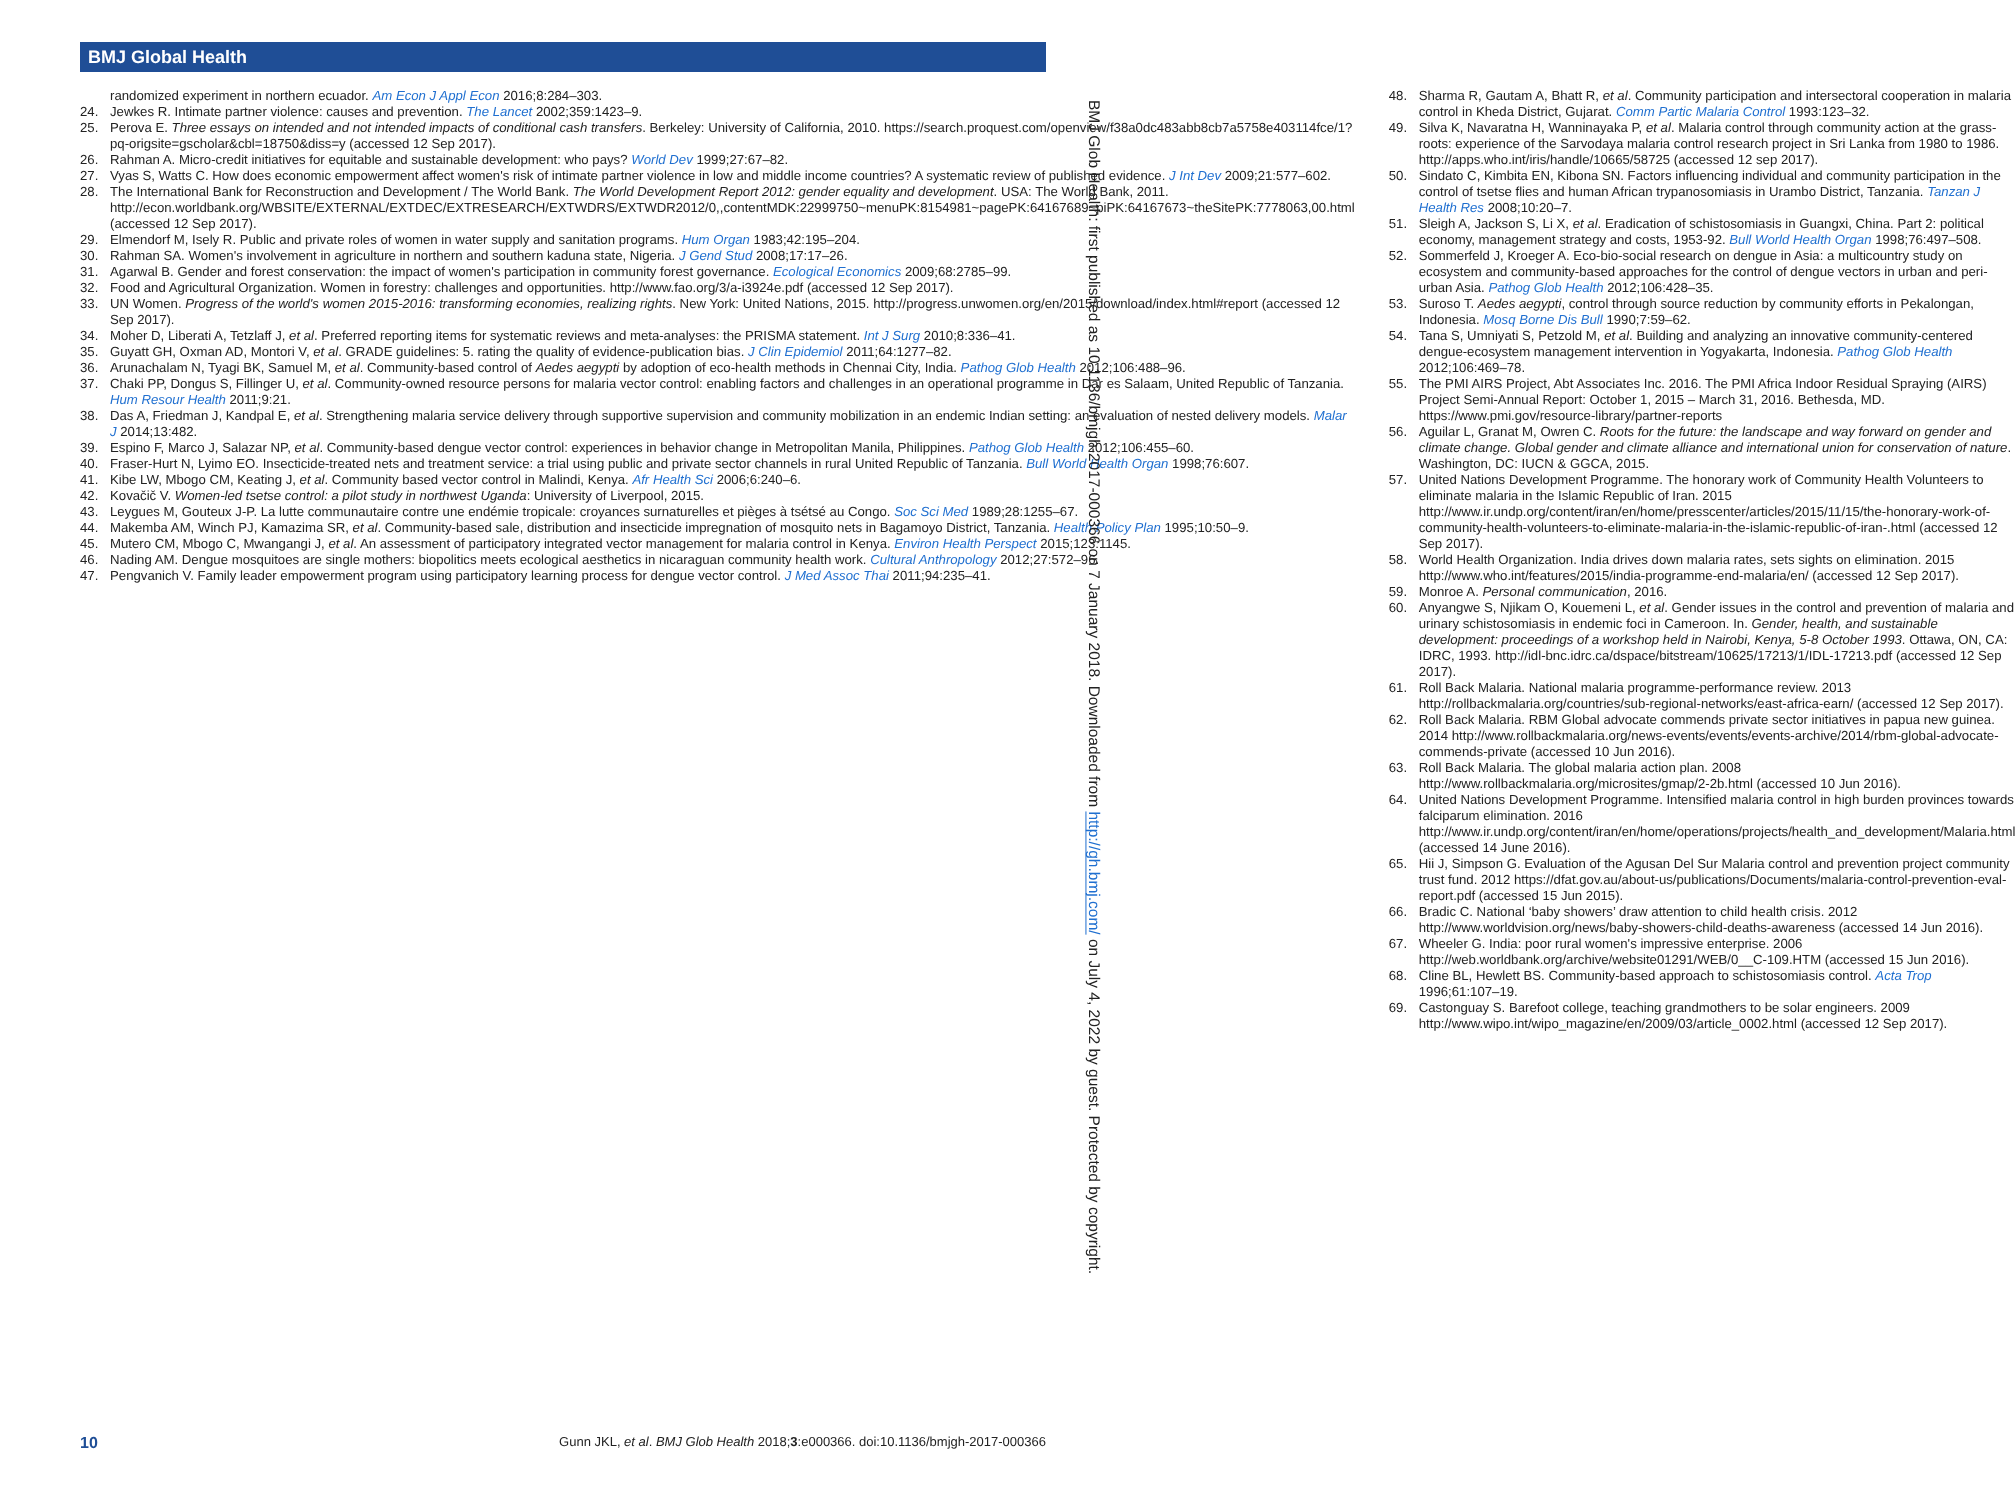BMJ Global Health
randomized experiment in northern ecuador. Am Econ J Appl Econ 2016;8:284–303.
24. Jewkes R. Intimate partner violence: causes and prevention. The Lancet 2002;359:1423–9.
25. Perova E. Three essays on intended and not intended impacts of conditional cash transfers. Berkeley: University of California, 2010. https://search.proquest.com/openview/f38a0dc483abb8cb7a5758e403114fce/1?pq-origsite=gscholar&cbl=18750&diss=y (accessed 12 Sep 2017).
26. Rahman A. Micro-credit initiatives for equitable and sustainable development: who pays? World Dev 1999;27:67–82.
27. Vyas S, Watts C. How does economic empowerment affect women's risk of intimate partner violence in low and middle income countries? A systematic review of published evidence. J Int Dev 2009;21:577–602.
28. The International Bank for Reconstruction and Development / The World Bank. The World Development Report 2012: gender equality and development. USA: The World Bank, 2011. http://econ.worldbank.org/WBSITE/EXTERNAL/EXTDEC/EXTRESEARCH/EXTWDRS/EXTWDR2012/0,,contentMDK:22999750~menuPK:8154981~pagePK:64167689~piPK:64167673~theSitePK:7778063,00.html (accessed 12 Sep 2017).
29. Elmendorf M, Isely R. Public and private roles of women in water supply and sanitation programs. Hum Organ 1983;42:195–204.
30. Rahman SA. Women's involvement in agriculture in northern and southern kaduna state, Nigeria. J Gend Stud 2008;17:17–26.
31. Agarwal B. Gender and forest conservation: the impact of women's participation in community forest governance. Ecological Economics 2009;68:2785–99.
32. Food and Agricultural Organization. Women in forestry: challenges and opportunities. http://www.fao.org/3/a-i3924e.pdf (accessed 12 Sep 2017).
33. UN Women. Progress of the world's women 2015-2016: transforming economies, realizing rights. New York: United Nations, 2015. http://progress.unwomen.org/en/2015/download/index.html#report (accessed 12 Sep 2017).
34. Moher D, Liberati A, Tetzlaff J, et al. Preferred reporting items for systematic reviews and meta-analyses: the PRISMA statement. Int J Surg 2010;8:336–41.
35. Guyatt GH, Oxman AD, Montori V, et al. GRADE guidelines: 5. rating the quality of evidence-publication bias. J Clin Epidemiol 2011;64:1277–82.
36. Arunachalam N, Tyagi BK, Samuel M, et al. Community-based control of Aedes aegypti by adoption of eco-health methods in Chennai City, India. Pathog Glob Health 2012;106:488–96.
37. Chaki PP, Dongus S, Fillinger U, et al. Community-owned resource persons for malaria vector control: enabling factors and challenges in an operational programme in Dar es Salaam, United Republic of Tanzania. Hum Resour Health 2011;9:21.
38. Das A, Friedman J, Kandpal E, et al. Strengthening malaria service delivery through supportive supervision and community mobilization in an endemic Indian setting: an evaluation of nested delivery models. Malar J 2014;13:482.
39. Espino F, Marco J, Salazar NP, et al. Community-based dengue vector control: experiences in behavior change in Metropolitan Manila, Philippines. Pathog Glob Health 2012;106:455–60.
40. Fraser-Hurt N, Lyimo EO. Insecticide-treated nets and treatment service: a trial using public and private sector channels in rural United Republic of Tanzania. Bull World Health Organ 1998;76:607.
41. Kibe LW, Mbogo CM, Keating J, et al. Community based vector control in Malindi, Kenya. Afr Health Sci 2006;6:240–6.
42. Kovačič V. Women-led tsetse control: a pilot study in northwest Uganda: University of Liverpool, 2015.
43. Leygues M, Gouteux J-P. La lutte communautaire contre une endémie tropicale: croyances surnaturelles et pièges à tsétsé au Congo. Soc Sci Med 1989;28:1255–67.
44. Makemba AM, Winch PJ, Kamazima SR, et al. Community-based sale, distribution and insecticide impregnation of mosquito nets in Bagamoyo District, Tanzania. Health Policy Plan 1995;10:50–9.
45. Mutero CM, Mbogo C, Mwangangi J, et al. An assessment of participatory integrated vector management for malaria control in Kenya. Environ Health Perspect 2015;123:1145.
46. Nading AM. Dengue mosquitoes are single mothers: biopolitics meets ecological aesthetics in nicaraguan community health work. Cultural Anthropology 2012;27:572–96.
47. Pengvanich V. Family leader empowerment program using participatory learning process for dengue vector control. J Med Assoc Thai 2011;94:235–41.
48. Sharma R, Gautam A, Bhatt R, et al. Community participation and intersectoral cooperation in malaria control in Kheda District, Gujarat. Comm Partic Malaria Control 1993:123–32.
49. Silva K, Navaratna H, Wanninayaka P, et al. Malaria control through community action at the grass-roots: experience of the Sarvodaya malaria control research project in Sri Lanka from 1980 to 1986. http://apps.who.int/iris/handle/10665/58725 (accessed 12 sep 2017).
50. Sindato C, Kimbita EN, Kibona SN. Factors influencing individual and community participation in the control of tsetse flies and human African trypanosomiasis in Urambo District, Tanzania. Tanzan J Health Res 2008;10:20–7.
51. Sleigh A, Jackson S, Li X, et al. Eradication of schistosomiasis in Guangxi, China. Part 2: political economy, management strategy and costs, 1953-92. Bull World Health Organ 1998;76:497–508.
52. Sommerfeld J, Kroeger A. Eco-bio-social research on dengue in Asia: a multicountry study on ecosystem and community-based approaches for the control of dengue vectors in urban and peri-urban Asia. Pathog Glob Health 2012;106:428–35.
53. Suroso T. Aedes aegypti, control through source reduction by community efforts in Pekalongan, Indonesia. Mosq Borne Dis Bull 1990;7:59–62.
54. Tana S, Umniyati S, Petzold M, et al. Building and analyzing an innovative community-centered dengue-ecosystem management intervention in Yogyakarta, Indonesia. Pathog Glob Health 2012;106:469–78.
55. The PMI AIRS Project, Abt Associates Inc. 2016. The PMI Africa Indoor Residual Spraying (AIRS) Project Semi-Annual Report: October 1, 2015 – March 31, 2016. Bethesda, MD. https://www.pmi.gov/resource-library/partner-reports
56. Aguilar L, Granat M, Owren C. Roots for the future: the landscape and way forward on gender and climate change. Global gender and climate alliance and international union for conservation of nature. Washington, DC: IUCN & GGCA, 2015.
57. United Nations Development Programme. The honorary work of Community Health Volunteers to eliminate malaria in the Islamic Republic of Iran. 2015 http://www.ir.undp.org/content/iran/en/home/presscenter/articles/2015/11/15/the-honorary-work-of-community-health-volunteers-to-eliminate-malaria-in-the-islamic-republic-of-iran-.html (accessed 12 Sep 2017).
58. World Health Organization. India drives down malaria rates, sets sights on elimination. 2015 http://www.who.int/features/2015/india-programme-end-malaria/en/ (accessed 12 Sep 2017).
59. Monroe A. Personal communication, 2016.
60. Anyangwe S, Njikam O, Kouemeni L, et al. Gender issues in the control and prevention of malaria and urinary schistosomiasis in endemic foci in Cameroon. In. Gender, health, and sustainable development: proceedings of a workshop held in Nairobi, Kenya, 5-8 October 1993. Ottawa, ON, CA: IDRC, 1993. http://idl-bnc.idrc.ca/dspace/bitstream/10625/17213/1/IDL-17213.pdf (accessed 12 Sep 2017).
61. Roll Back Malaria. National malaria programme-performance review. 2013 http://rollbackmalaria.org/countries/sub-regional-networks/east-africa-earn/ (accessed 12 Sep 2017).
62. Roll Back Malaria. RBM Global advocate commends private sector initiatives in papua new guinea. 2014 http://www.rollbackmalaria.org/news-events/events/events-archive/2014/rbm-global-advocate-commends-private (accessed 10 Jun 2016).
63. Roll Back Malaria. The global malaria action plan. 2008 http://www.rollbackmalaria.org/microsites/gmap/2-2b.html (accessed 10 Jun 2016).
64. United Nations Development Programme. Intensified malaria control in high burden provinces towards falciparum elimination. 2016 http://www.ir.undp.org/content/iran/en/home/operations/projects/health_and_development/Malaria.html (accessed 14 June 2016).
65. Hii J, Simpson G. Evaluation of the Agusan Del Sur Malaria control and prevention project community trust fund. 2012 https://dfat.gov.au/about-us/publications/Documents/malaria-control-prevention-eval-report.pdf (accessed 15 Jun 2015).
66. Bradic C. National ‘baby showers’ draw attention to child health crisis. 2012 http://www.worldvision.org/news/baby-showers-child-deaths-awareness (accessed 14 Jun 2016).
67. Wheeler G. India: poor rural women's impressive enterprise. 2006 http://web.worldbank.org/archive/website01291/WEB/0__C-109.HTM (accessed 15 Jun 2016).
68. Cline BL, Hewlett BS. Community-based approach to schistosomiasis control. Acta Trop 1996;61:107–19.
69. Castonguay S. Barefoot college, teaching grandmothers to be solar engineers. 2009 http://www.wipo.int/wipo_magazine/en/2009/03/article_0002.html (accessed 12 Sep 2017).
BMJ Glob Health: first published as 10.1136/bmjgh-2017-000366 on 7 January 2018. Downloaded from http://gh.bmj.com/ on July 4, 2022 by guest. Protected by copyright.
10 Gunn JKL, et al. BMJ Glob Health 2018;3:e000366. doi:10.1136/bmjgh-2017-000366